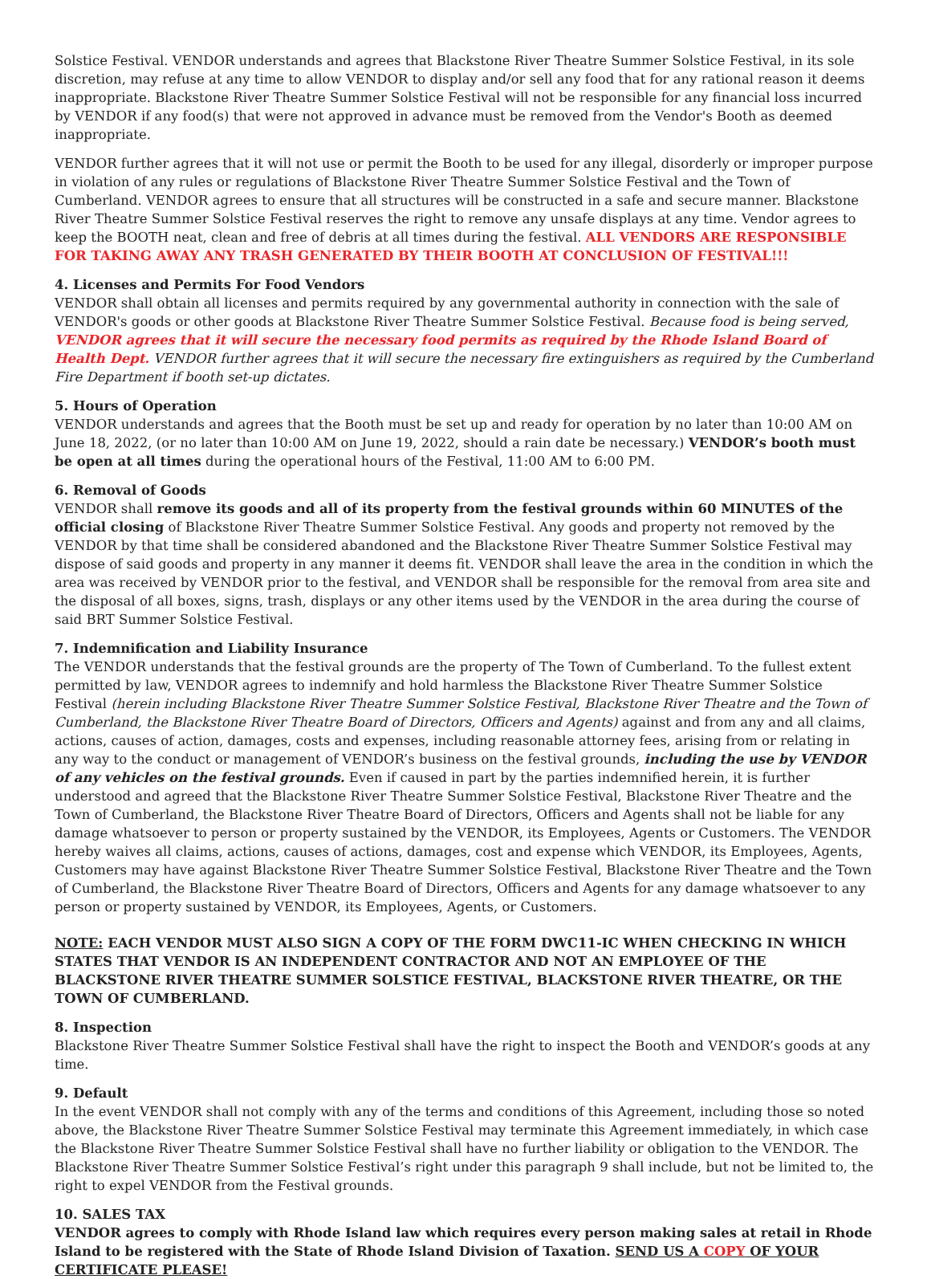Solstice Festival. VENDOR understands and agrees that Blackstone River Theatre Summer Solstice Festival, in its sole discretion, may refuse at any time to allow VENDOR to display and/or sell any food that for any rational reason it deems inappropriate. Blackstone River Theatre Summer Solstice Festival will not be responsible for any financial loss incurred by VENDOR if any food(s) that were not approved in advance must be removed from the Vendor's Booth as deemed inappropriate.
VENDOR further agrees that it will not use or permit the Booth to be used for any illegal, disorderly or improper purpose in violation of any rules or regulations of Blackstone River Theatre Summer Solstice Festival and the Town of Cumberland. VENDOR agrees to ensure that all structures will be constructed in a safe and secure manner. Blackstone River Theatre Summer Solstice Festival reserves the right to remove any unsafe displays at any time. Vendor agrees to keep the BOOTH neat, clean and free of debris at all times during the festival. ALL VENDORS ARE RESPONSIBLE FOR TAKING AWAY ANY TRASH GENERATED BY THEIR BOOTH AT CONCLUSION OF FESTIVAL!!!
4. Licenses and Permits For Food Vendors
VENDOR shall obtain all licenses and permits required by any governmental authority in connection with the sale of VENDOR's goods or other goods at Blackstone River Theatre Summer Solstice Festival. Because food is being served, VENDOR agrees that it will secure the necessary food permits as required by the Rhode Island Board of Health Dept. VENDOR further agrees that it will secure the necessary fire extinguishers as required by the Cumberland Fire Department if booth set-up dictates.
5. Hours of Operation
VENDOR understands and agrees that the Booth must be set up and ready for operation by no later than 10:00 AM on June 18, 2022, (or no later than 10:00 AM on June 19, 2022, should a rain date be necessary.) VENDOR’s booth must be open at all times during the operational hours of the Festival, 11:00 AM to 6:00 PM.
6. Removal of Goods
VENDOR shall remove its goods and all of its property from the festival grounds within 60 MINUTES of the official closing of Blackstone River Theatre Summer Solstice Festival. Any goods and property not removed by the VENDOR by that time shall be considered abandoned and the Blackstone River Theatre Summer Solstice Festival may dispose of said goods and property in any manner it deems fit. VENDOR shall leave the area in the condition in which the area was received by VENDOR prior to the festival, and VENDOR shall be responsible for the removal from area site and the disposal of all boxes, signs, trash, displays or any other items used by the VENDOR in the area during the course of said BRT Summer Solstice Festival.
7. Indemnification and Liability Insurance
The VENDOR understands that the festival grounds are the property of The Town of Cumberland. To the fullest extent permitted by law, VENDOR agrees to indemnify and hold harmless the Blackstone River Theatre Summer Solstice Festival (herein including Blackstone River Theatre Summer Solstice Festival, Blackstone River Theatre and the Town of Cumberland, the Blackstone River Theatre Board of Directors, Officers and Agents) against and from any and all claims, actions, causes of action, damages, costs and expenses, including reasonable attorney fees, arising from or relating in any way to the conduct or management of VENDOR’s business on the festival grounds, including the use by VENDOR of any vehicles on the festival grounds. Even if caused in part by the parties indemnified herein, it is further understood and agreed that the Blackstone River Theatre Summer Solstice Festival, Blackstone River Theatre and the Town of Cumberland, the Blackstone River Theatre Board of Directors, Officers and Agents shall not be liable for any damage whatsoever to person or property sustained by the VENDOR, its Employees, Agents or Customers. The VENDOR hereby waives all claims, actions, causes of actions, damages, cost and expense which VENDOR, its Employees, Agents, Customers may have against Blackstone River Theatre Summer Solstice Festival, Blackstone River Theatre and the Town of Cumberland, the Blackstone River Theatre Board of Directors, Officers and Agents for any damage whatsoever to any person or property sustained by VENDOR, its Employees, Agents, or Customers.
NOTE: EACH VENDOR MUST ALSO SIGN A COPY OF THE FORM DWC11-IC WHEN CHECKING IN WHICH STATES THAT VENDOR IS AN INDEPENDENT CONTRACTOR AND NOT AN EMPLOYEE OF THE BLACKSTONE RIVER THEATRE SUMMER SOLSTICE FESTIVAL, BLACKSTONE RIVER THEATRE, OR THE TOWN OF CUMBERLAND.
8. Inspection
Blackstone River Theatre Summer Solstice Festival shall have the right to inspect the Booth and VENDOR’s goods at any time.
9. Default
In the event VENDOR shall not comply with any of the terms and conditions of this Agreement, including those so noted above, the Blackstone River Theatre Summer Solstice Festival may terminate this Agreement immediately, in which case the Blackstone River Theatre Summer Solstice Festival shall have no further liability or obligation to the VENDOR. The Blackstone River Theatre Summer Solstice Festival’s right under this paragraph 9 shall include, but not be limited to, the right to expel VENDOR from the Festival grounds.
10. SALES TAX
VENDOR agrees to comply with Rhode Island law which requires every person making sales at retail in Rhode Island to be registered with the State of Rhode Island Division of Taxation. SEND US A COPY OF YOUR CERTIFICATE PLEASE!